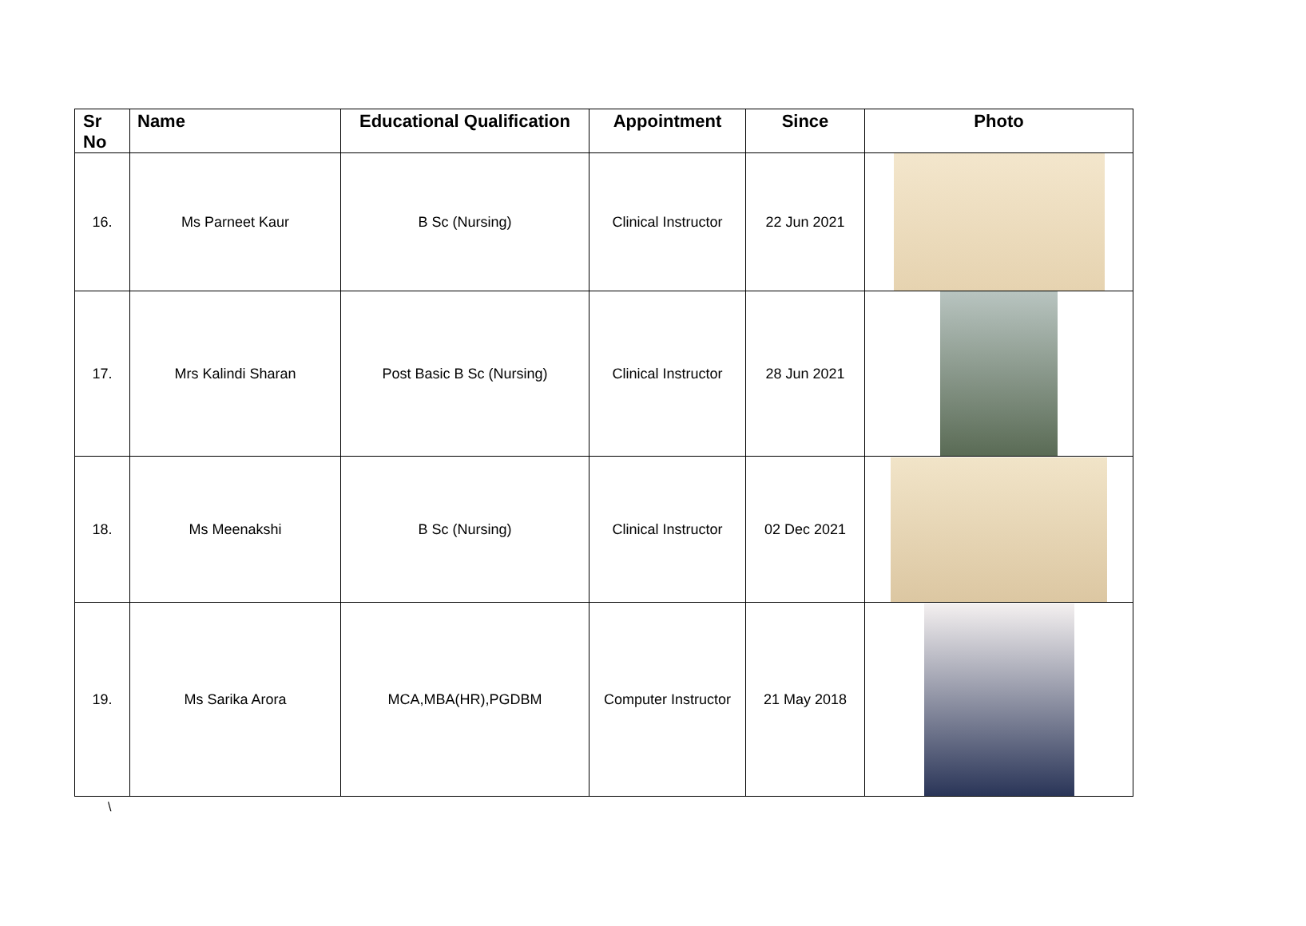| Sr No | Name | Educational Qualification | Appointment | Since | Photo |
| --- | --- | --- | --- | --- | --- |
| 16. | Ms Parneet Kaur | B Sc (Nursing) | Clinical Instructor | 22 Jun 2021 | |
| 17. | Mrs Kalindi Sharan | Post Basic B Sc (Nursing) | Clinical Instructor | 28 Jun 2021 | |
| 18. | Ms Meenakshi | B Sc (Nursing) | Clinical Instructor | 02 Dec 2021 | |
| 19. | Ms Sarika Arora | MCA,MBA(HR),PGDBM | Computer Instructor | 21 May 2018 | |
\